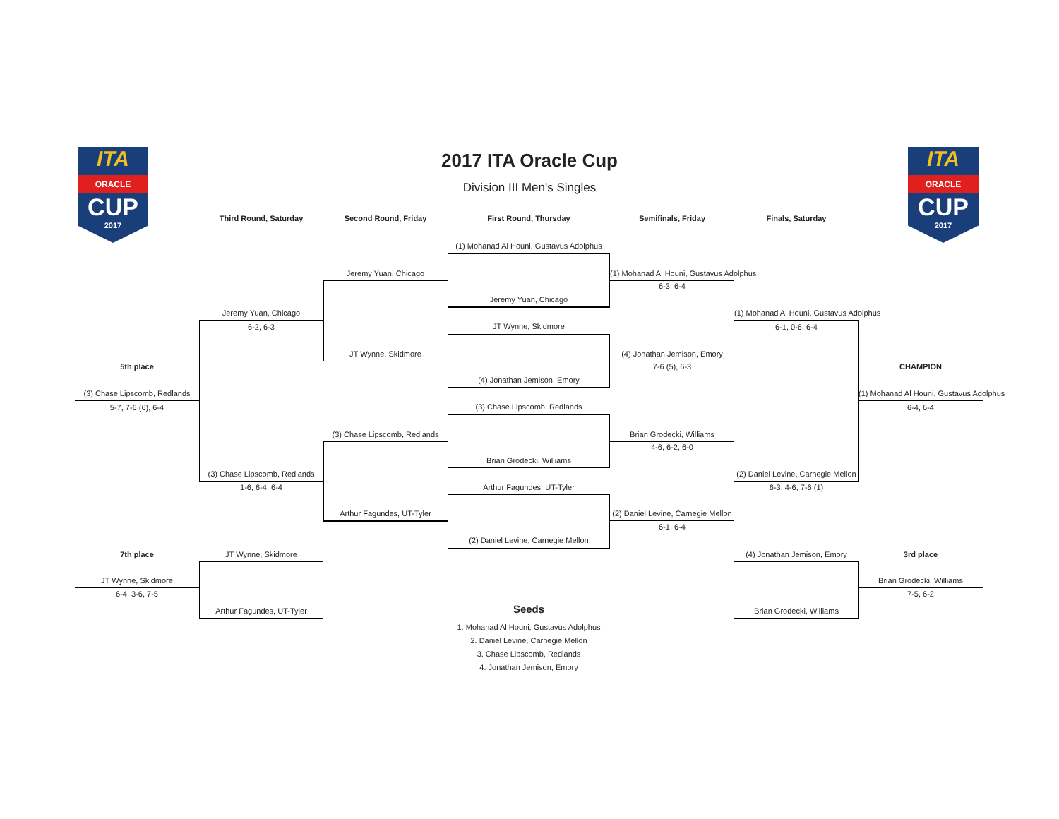ITA
ORACLE
CUP
2017
ITA
ORACLE
CUP
2017
2017 ITA Oracle Cup
Division III Men's Singles
Third Round, Saturday Second Round, Friday First Round, Thursday Semifinals, Friday Finals, Saturday
(1) Mohanad Al Houni, Gustavus Adolphus
Jeremy Yuan, Chicago
JT Wynne, Skidmore
(4) Jonathan Jemison, Emory
(3) Chase Lipscomb, Redlands
Brian Grodecki, Williams
Arthur Fagundes, UT-Tyler
(2) Daniel Levine, Carnegie Mellon
Jeremy Yuan, Chicago
JT Wynne, Skidmore
(3) Chase Lipscomb, Redlands
Arthur Fagundes, UT-Tyler
Jeremy Yuan, Chicago
6-2, 6-3
(3) Chase Lipscomb, Redlands
1-6, 6-4, 6-4
5th place
(3) Chase Lipscomb, Redlands
5-7, 7-6 (6), 6-4
(1) Mohanad Al Houni, Gustavus Adolphus
6-3, 6-4
(4) Jonathan Jemison, Emory
7-6 (5), 6-3
Brian Grodecki, Williams
4-6, 6-2, 6-0
(2) Daniel Levine, Carnegie Mellon
6-1, 6-4
(1) Mohanad Al Houni, Gustavus Adolphus
6-1, 0-6, 6-4
(2) Daniel Levine, Carnegie Mellon
6-3, 4-6, 7-6 (1)
CHAMPION
(1) Mohanad Al Houni, Gustavus Adolphus
6-4, 6-4
7th place JT Wynne, Skidmore
JT Wynne, Skidmore
6-4, 3-6, 7-5
Arthur Fagundes, UT-Tyler
(4) Jonathan Jemison, Emory 3rd place
Brian Grodecki, Williams
7-5, 6-2
Brian Grodecki, Williams
Seeds
1. Mohanad Al Houni, Gustavus Adolphus
2. Daniel Levine, Carnegie Mellon
3. Chase Lipscomb, Redlands
4. Jonathan Jemison, Emory